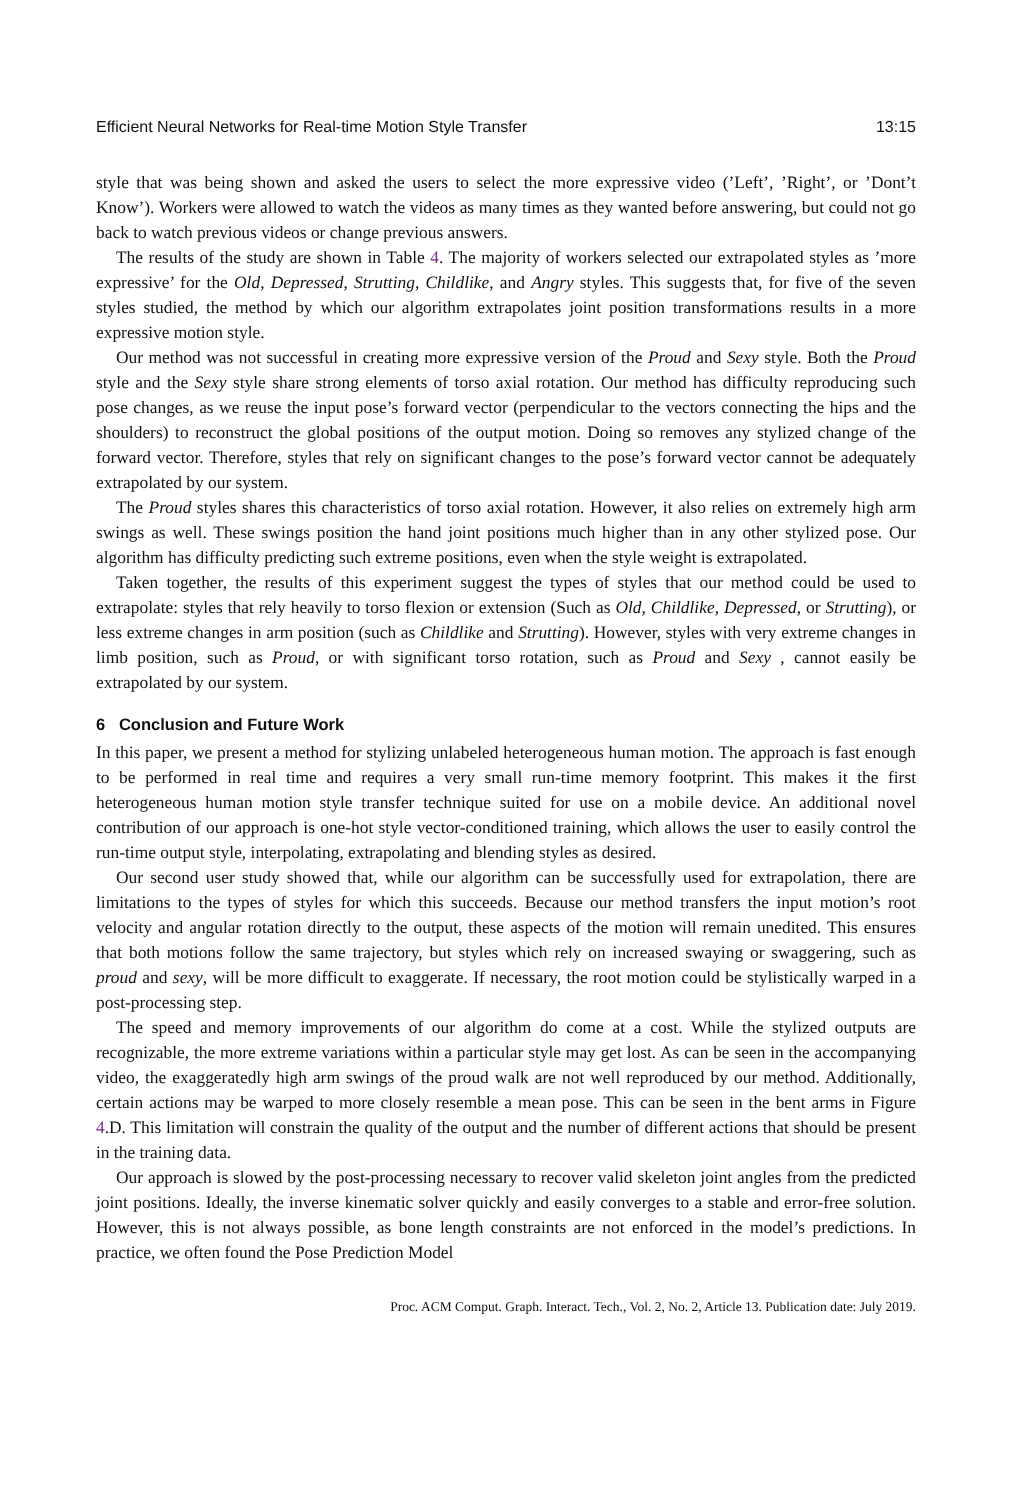Efficient Neural Networks for Real-time Motion Style Transfer 13:15
style that was being shown and asked the users to select the more expressive video (’Left’, ’Right’, or ’Dont’t Know’). Workers were allowed to watch the videos as many times as they wanted before answering, but could not go back to watch previous videos or change previous answers.
The results of the study are shown in Table 4. The majority of workers selected our extrapolated styles as ’more expressive’ for the Old, Depressed, Strutting, Childlike, and Angry styles. This suggests that, for five of the seven styles studied, the method by which our algorithm extrapolates joint position transformations results in a more expressive motion style.
Our method was not successful in creating more expressive version of the Proud and Sexy style. Both the Proud style and the Sexy style share strong elements of torso axial rotation. Our method has difficulty reproducing such pose changes, as we reuse the input pose’s forward vector (perpendicular to the vectors connecting the hips and the shoulders) to reconstruct the global positions of the output motion. Doing so removes any stylized change of the forward vector. Therefore, styles that rely on significant changes to the pose’s forward vector cannot be adequately extrapolated by our system.
The Proud styles shares this characteristics of torso axial rotation. However, it also relies on extremely high arm swings as well. These swings position the hand joint positions much higher than in any other stylized pose. Our algorithm has difficulty predicting such extreme positions, even when the style weight is extrapolated.
Taken together, the results of this experiment suggest the types of styles that our method could be used to extrapolate: styles that rely heavily to torso flexion or extension (Such as Old, Childlike, Depressed, or Strutting), or less extreme changes in arm position (such as Childlike and Strutting). However, styles with very extreme changes in limb position, such as Proud, or with significant torso rotation, such as Proud and Sexy , cannot easily be extrapolated by our system.
6 Conclusion and Future Work
In this paper, we present a method for stylizing unlabeled heterogeneous human motion. The approach is fast enough to be performed in real time and requires a very small run-time memory footprint. This makes it the first heterogeneous human motion style transfer technique suited for use on a mobile device. An additional novel contribution of our approach is one-hot style vector-conditioned training, which allows the user to easily control the run-time output style, interpolating, extrapolating and blending styles as desired.
Our second user study showed that, while our algorithm can be successfully used for extrapolation, there are limitations to the types of styles for which this succeeds. Because our method transfers the input motion’s root velocity and angular rotation directly to the output, these aspects of the motion will remain unedited. This ensures that both motions follow the same trajectory, but styles which rely on increased swaying or swaggering, such as proud and sexy, will be more difficult to exaggerate. If necessary, the root motion could be stylistically warped in a post-processing step.
The speed and memory improvements of our algorithm do come at a cost. While the stylized outputs are recognizable, the more extreme variations within a particular style may get lost. As can be seen in the accompanying video, the exaggeratedly high arm swings of the proud walk are not well reproduced by our method. Additionally, certain actions may be warped to more closely resemble a mean pose. This can be seen in the bent arms in Figure 4.D. This limitation will constrain the quality of the output and the number of different actions that should be present in the training data.
Our approach is slowed by the post-processing necessary to recover valid skeleton joint angles from the predicted joint positions. Ideally, the inverse kinematic solver quickly and easily converges to a stable and error-free solution. However, this is not always possible, as bone length constraints are not enforced in the model’s predictions. In practice, we often found the Pose Prediction Model
Proc. ACM Comput. Graph. Interact. Tech., Vol. 2, No. 2, Article 13. Publication date: July 2019.